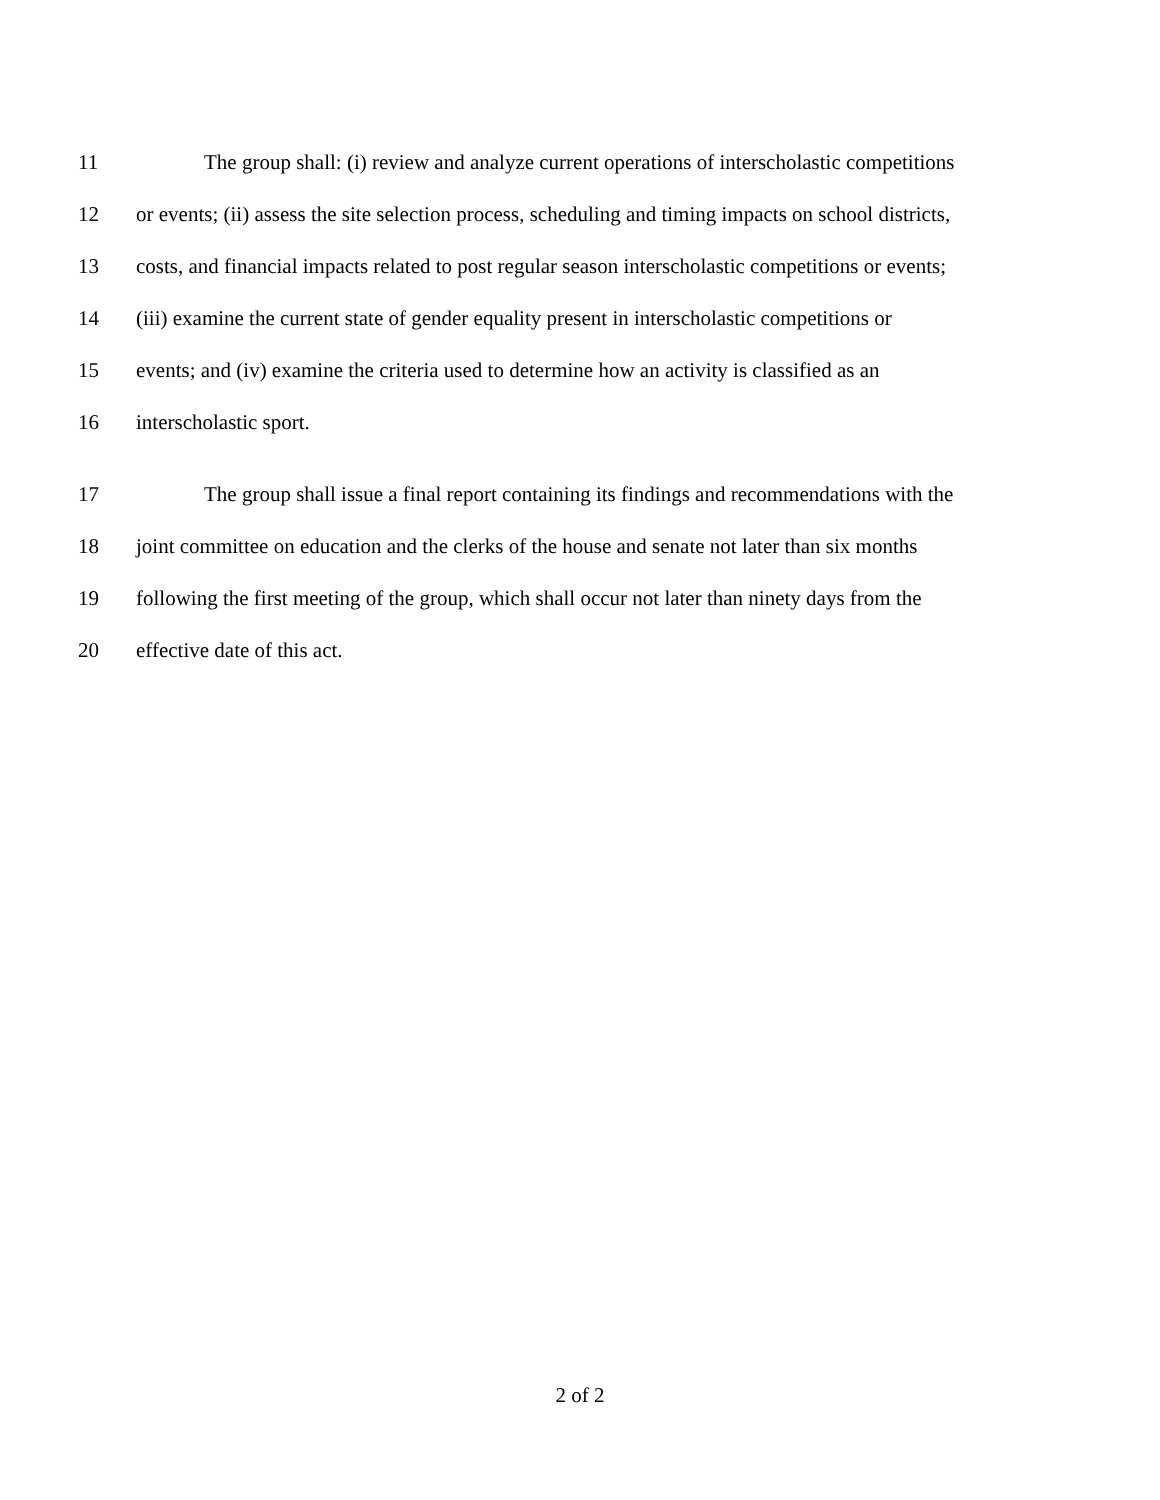11 The group shall: (i) review and analyze current operations of interscholastic competitions
12 or events; (ii) assess the site selection process, scheduling and timing impacts on school districts,
13 costs, and financial impacts related to post regular season interscholastic competitions or events;
14 (iii) examine the current state of gender equality present in interscholastic competitions or
15 events; and (iv) examine the criteria used to determine how an activity is classified as an
16 interscholastic sport.
17 The group shall issue a final report containing its findings and recommendations with the
18 joint committee on education and the clerks of the house and senate not later than six months
19 following the first meeting of the group, which shall occur not later than ninety days from the
20 effective date of this act.
2 of 2